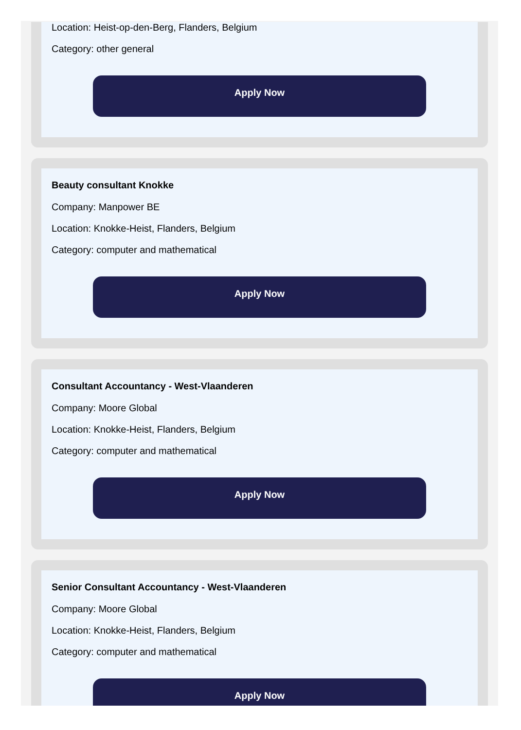Location: Heist-op-den-Berg, Flanders, Belgium
Category: other general
Apply Now
Beauty consultant Knokke
Company: Manpower BE
Location: Knokke-Heist, Flanders, Belgium
Category: computer and mathematical
Apply Now
Consultant Accountancy - West-Vlaanderen
Company: Moore Global
Location: Knokke-Heist, Flanders, Belgium
Category: computer and mathematical
Apply Now
Senior Consultant Accountancy - West-Vlaanderen
Company: Moore Global
Location: Knokke-Heist, Flanders, Belgium
Category: computer and mathematical
Apply Now